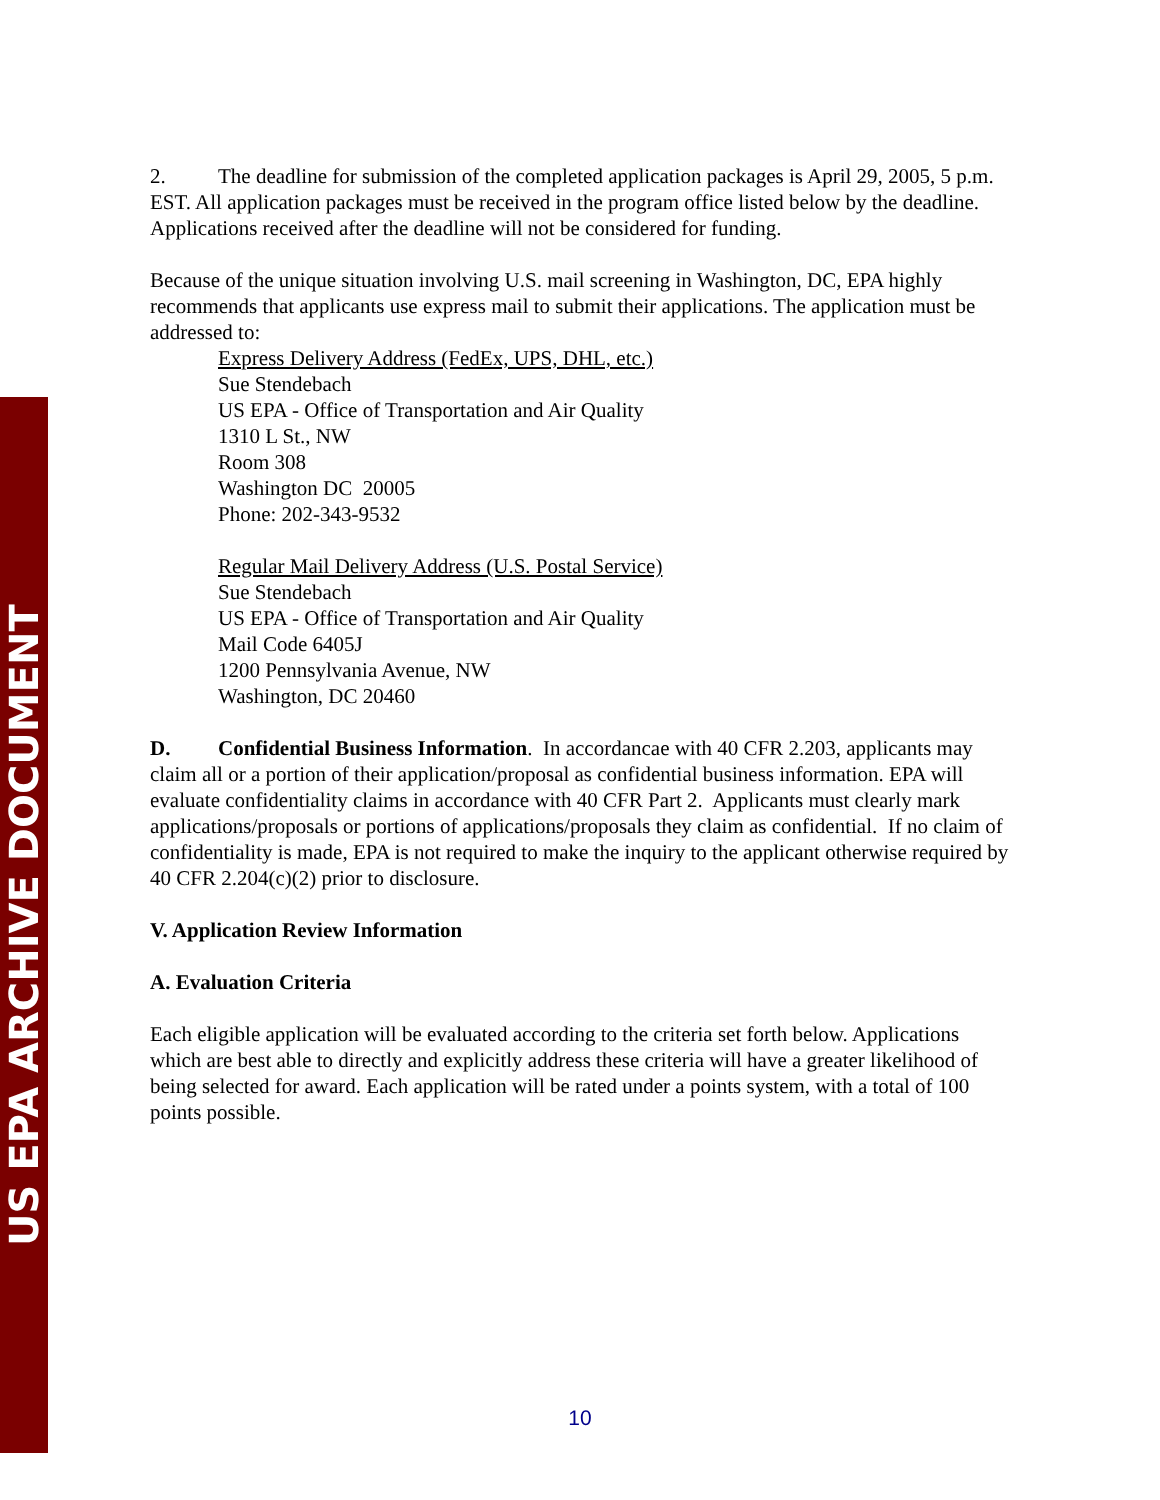US EPA ARCHIVE DOCUMENT
2. The deadline for submission of the completed application packages is April 29, 2005, 5 p.m. EST. All application packages must be received in the program office listed below by the deadline. Applications received after the deadline will not be considered for funding.
Because of the unique situation involving U.S. mail screening in Washington, DC, EPA highly recommends that applicants use express mail to submit their applications. The application must be addressed to:
Express Delivery Address (FedEx, UPS, DHL, etc.)
Sue Stendebach
US EPA - Office of Transportation and Air Quality
1310 L St., NW
Room 308
Washington DC 20005
Phone: 202-343-9532
Regular Mail Delivery Address (U.S. Postal Service)
Sue Stendebach
US EPA - Office of Transportation and Air Quality
Mail Code 6405J
1200 Pennsylvania Avenue, NW
Washington, DC 20460
D. Confidential Business Information. In accordancae with 40 CFR 2.203, applicants may claim all or a portion of their application/proposal as confidential business information. EPA will evaluate confidentiality claims in accordance with 40 CFR Part 2. Applicants must clearly mark applications/proposals or portions of applications/proposals they claim as confidential. If no claim of confidentiality is made, EPA is not required to make the inquiry to the applicant otherwise required by 40 CFR 2.204(c)(2) prior to disclosure.
V. Application Review Information
A. Evaluation Criteria
Each eligible application will be evaluated according to the criteria set forth below. Applications which are best able to directly and explicitly address these criteria will have a greater likelihood of being selected for award. Each application will be rated under a points system, with a total of 100 points possible.
10